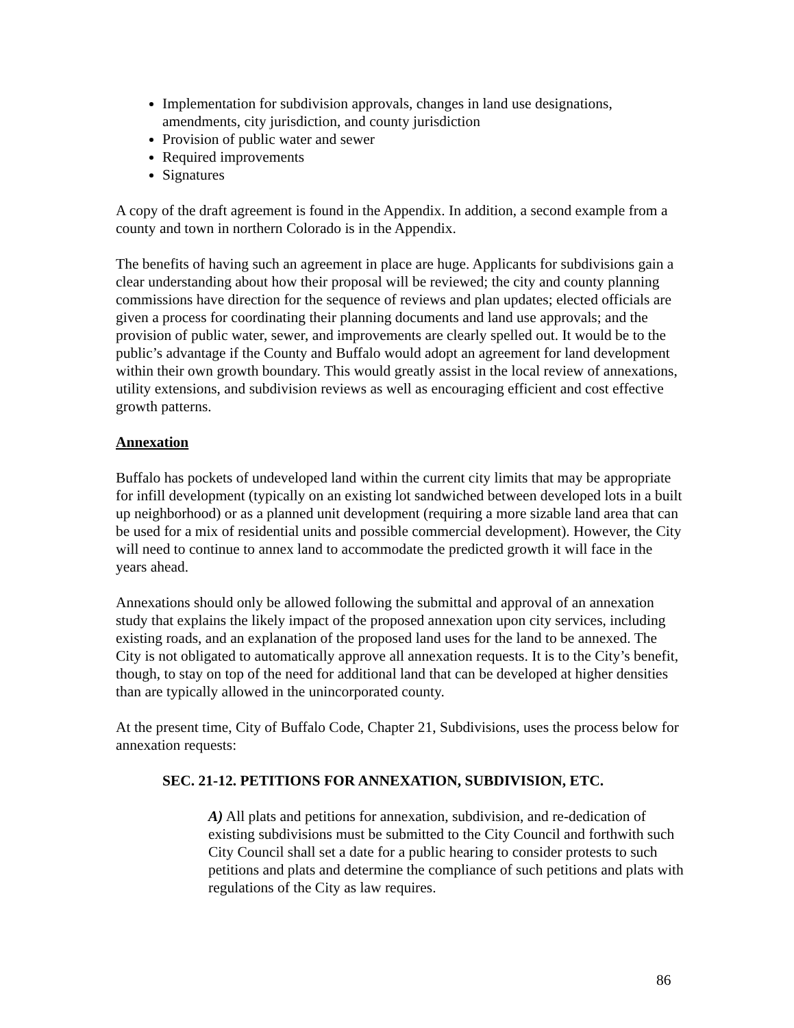Implementation for subdivision approvals, changes in land use designations, amendments, city jurisdiction, and county jurisdiction
Provision of public water and sewer
Required improvements
Signatures
A copy of the draft agreement is found in the Appendix. In addition, a second example from a county and town in northern Colorado is in the Appendix.
The benefits of having such an agreement in place are huge. Applicants for subdivisions gain a clear understanding about how their proposal will be reviewed; the city and county planning commissions have direction for the sequence of reviews and plan updates; elected officials are given a process for coordinating their planning documents and land use approvals; and the provision of public water, sewer, and improvements are clearly spelled out. It would be to the public’s advantage if the County and Buffalo would adopt an agreement for land development within their own growth boundary. This would greatly assist in the local review of annexations, utility extensions, and subdivision reviews as well as encouraging efficient and cost effective growth patterns.
Annexation
Buffalo has pockets of undeveloped land within the current city limits that may be appropriate for infill development (typically on an existing lot sandwiched between developed lots in a built up neighborhood) or as a planned unit development (requiring a more sizable land area that can be used for a mix of residential units and possible commercial development). However, the City will need to continue to annex land to accommodate the predicted growth it will face in the years ahead.
Annexations should only be allowed following the submittal and approval of an annexation study that explains the likely impact of the proposed annexation upon city services, including existing roads, and an explanation of the proposed land uses for the land to be annexed. The City is not obligated to automatically approve all annexation requests. It is to the City’s benefit, though, to stay on top of the need for additional land that can be developed at higher densities than are typically allowed in the unincorporated county.
At the present time, City of Buffalo Code, Chapter 21, Subdivisions, uses the process below for annexation requests:
SEC. 21-12. PETITIONS FOR ANNEXATION, SUBDIVISION, ETC.
A) All plats and petitions for annexation, subdivision, and re-dedication of existing subdivisions must be submitted to the City Council and forthwith such City Council shall set a date for a public hearing to consider protests to such petitions and plats and determine the compliance of such petitions and plats with regulations of the City as law requires.
86